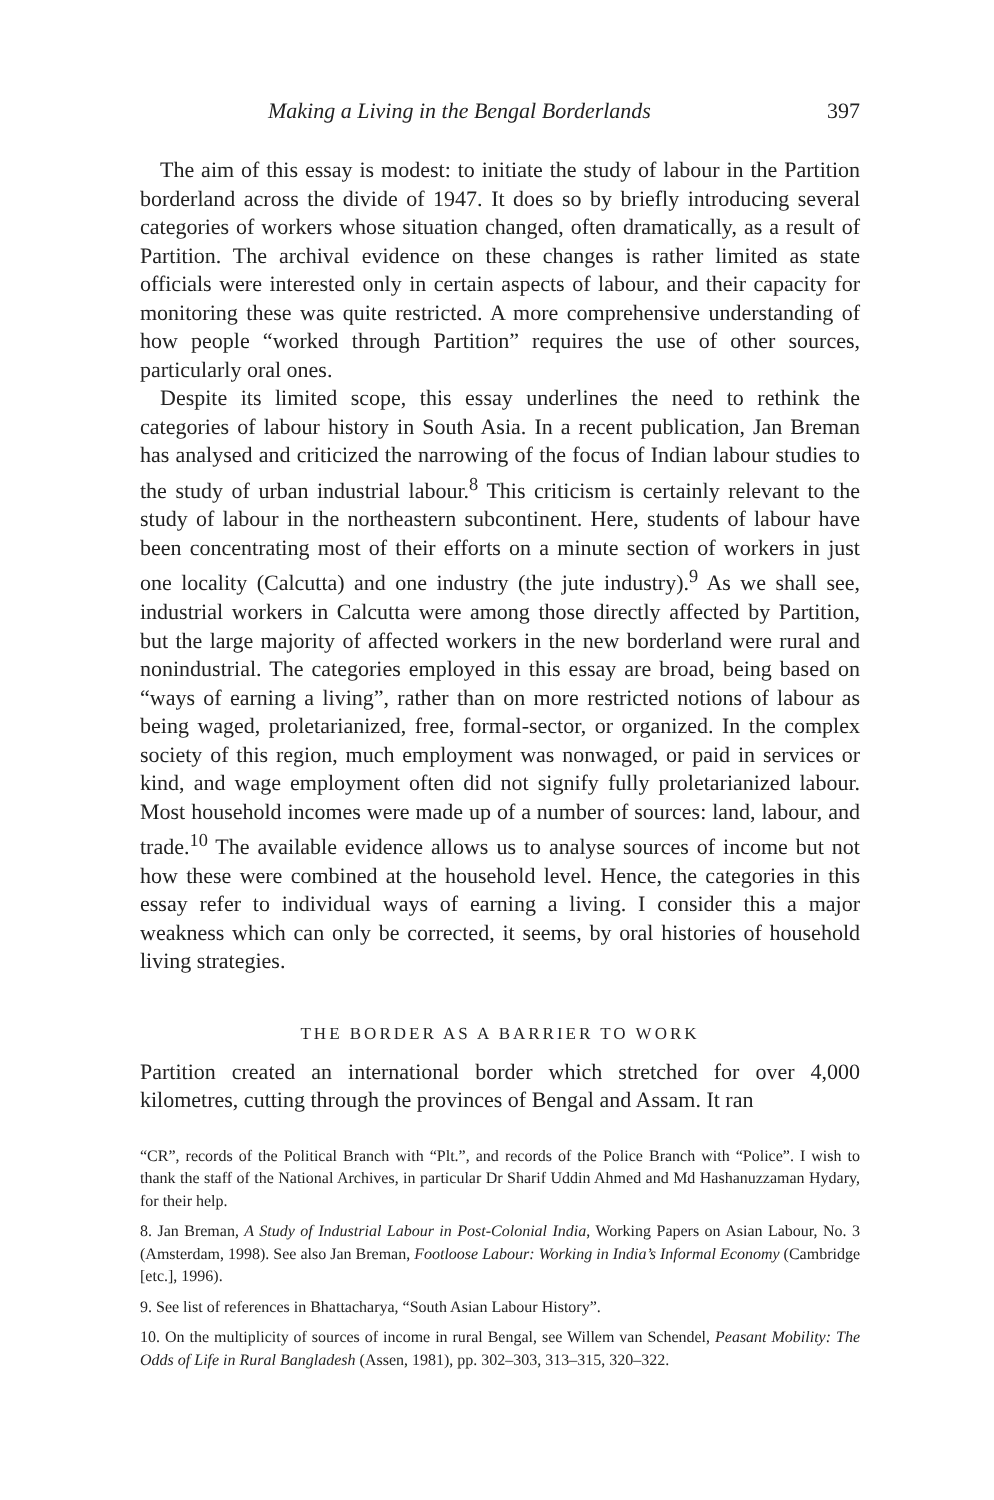Making a Living in the Bengal Borderlands 397
The aim of this essay is modest: to initiate the study of labour in the Partition borderland across the divide of 1947. It does so by briefly introducing several categories of workers whose situation changed, often dramatically, as a result of Partition. The archival evidence on these changes is rather limited as state officials were interested only in certain aspects of labour, and their capacity for monitoring these was quite restricted. A more comprehensive understanding of how people “worked through Partition” requires the use of other sources, particularly oral ones.
Despite its limited scope, this essay underlines the need to rethink the categories of labour history in South Asia. In a recent publication, Jan Breman has analysed and criticized the narrowing of the focus of Indian labour studies to the study of urban industrial labour.<sup>8</sup> This criticism is certainly relevant to the study of labour in the northeastern subcontinent. Here, students of labour have been concentrating most of their efforts on a minute section of workers in just one locality (Calcutta) and one industry (the jute industry).<sup>9</sup> As we shall see, industrial workers in Calcutta were among those directly affected by Partition, but the large majority of affected workers in the new borderland were rural and nonindustrial. The categories employed in this essay are broad, being based on “ways of earning a living”, rather than on more restricted notions of labour as being waged, proletarianized, free, formal-sector, or organized. In the complex society of this region, much employment was nonwaged, or paid in services or kind, and wage employment often did not signify fully proletarianized labour. Most household incomes were made up of a number of sources: land, labour, and trade.<sup>10</sup> The available evidence allows us to analyse sources of income but not how these were combined at the household level. Hence, the categories in this essay refer to individual ways of earning a living. I consider this a major weakness which can only be corrected, it seems, by oral histories of household living strategies.
THE BORDER AS A BARRIER TO WORK
Partition created an international border which stretched for over 4,000 kilometres, cutting through the provinces of Bengal and Assam. It ran
“CR”, records of the Political Branch with “Plt.”, and records of the Police Branch with “Police”. I wish to thank the staff of the National Archives, in particular Dr Sharif Uddin Ahmed and Md Hashanuzzaman Hydary, for their help.
8. Jan Breman, A Study of Industrial Labour in Post-Colonial India, Working Papers on Asian Labour, No. 3 (Amsterdam, 1998). See also Jan Breman, Footloose Labour: Working in India’s Informal Economy (Cambridge [etc.], 1996).
9. See list of references in Bhattacharya, “South Asian Labour History”.
10. On the multiplicity of sources of income in rural Bengal, see Willem van Schendel, Peasant Mobility: The Odds of Life in Rural Bangladesh (Assen, 1981), pp. 302–303, 313–315, 320–322.